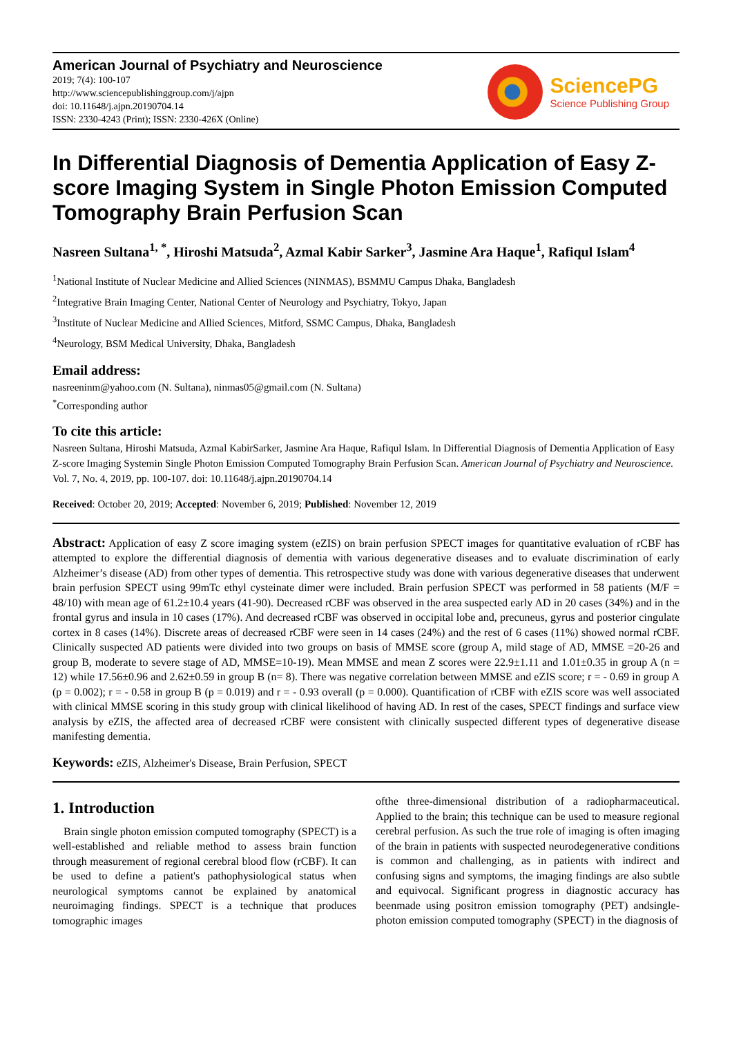American Journal of Psychiatry and Neuroscience
2019; 7(4): 100-107
http://www.sciencepublishinggroup.com/j/ajpn
doi: 10.11648/j.ajpn.20190704.14
ISSN: 2330-4243 (Print); ISSN: 2330-426X (Online)
SciencePG
Science Publishing Group
In Differential Diagnosis of Dementia Application of Easy Z-score Imaging System in Single Photon Emission Computed Tomography Brain Perfusion Scan
Nasreen Sultana<sup>1, *</sup>, Hiroshi Matsuda<sup>2</sup>, Azmal Kabir Sarker<sup>3</sup>, Jasmine Ara Haque<sup>1</sup>, Rafiqul Islam<sup>4</sup>
<sup>1</sup> National Institute of Nuclear Medicine and Allied Sciences (NINMAS), BSMMU Campus Dhaka, Bangladesh
<sup>2</sup> Integrative Brain Imaging Center, National Center of Neurology and Psychiatry, Tokyo, Japan
<sup>3</sup> Institute of Nuclear Medicine and Allied Sciences, Mitford, SSMC Campus, Dhaka, Bangladesh
<sup>4</sup> Neurology, BSM Medical University, Dhaka, Bangladesh
Email address:
nasreeninm@yahoo.com (N. Sultana), ninmas05@gmail.com (N. Sultana)
<sup>*</sup> Corresponding author
To cite this article:
Nasreen Sultana, Hiroshi Matsuda, Azmal KabirSarker, Jasmine Ara Haque, Rafiqul Islam. In Differential Diagnosis of Dementia Application of Easy Z-score Imaging Systemin Single Photon Emission Computed Tomography Brain Perfusion Scan. American Journal of Psychiatry and Neuroscience. Vol. 7, No. 4, 2019, pp. 100-107. doi: 10.11648/j.ajpn.20190704.14
Received: October 20, 2019; Accepted: November 6, 2019; Published: November 12, 2019
Abstract: Application of easy Z score imaging system (eZIS) on brain perfusion SPECT images for quantitative evaluation of rCBF has attempted to explore the differential diagnosis of dementia with various degenerative diseases and to evaluate discrimination of early Alzheimer’s disease (AD) from other types of dementia. This retrospective study was done with various degenerative diseases that underwent brain perfusion SPECT using 99mTc ethyl cysteinate dimer were included. Brain perfusion SPECT was performed in 58 patients (M/F = 48/10) with mean age of 61.2±10.4 years (41-90). Decreased rCBF was observed in the area suspected early AD in 20 cases (34%) and in the frontal gyrus and insula in 10 cases (17%). And decreased rCBF was observed in occipital lobe and, precuneus, gyrus and posterior cingulate cortex in 8 cases (14%). Discrete areas of decreased rCBF were seen in 14 cases (24%) and the rest of 6 cases (11%) showed normal rCBF. Clinically suspected AD patients were divided into two groups on basis of MMSE score (group A, mild stage of AD, MMSE =20-26 and group B, moderate to severe stage of AD, MMSE=10-19). Mean MMSE and mean Z scores were 22.9±1.11 and 1.01±0.35 in group A (n = 12) while 17.56±0.96 and 2.62±0.59 in group B (n= 8). There was negative correlation between MMSE and eZIS score; r = - 0.69 in group A (p = 0.002); r = - 0.58 in group B (p = 0.019) and r = - 0.93 overall (p = 0.000). Quantification of rCBF with eZIS score was well associated with clinical MMSE scoring in this study group with clinical likelihood of having AD. In rest of the cases, SPECT findings and surface view analysis by eZIS, the affected area of decreased rCBF were consistent with clinically suspected different types of degenerative disease manifesting dementia.
Keywords: eZIS, Alzheimer's Disease, Brain Perfusion, SPECT
1. Introduction
Brain single photon emission computed tomography (SPECT) is a well-established and reliable method to assess brain function through measurement of regional cerebral blood flow (rCBF). It can be used to define a patient's pathophysiological status when neurological symptoms cannot be explained by anatomical neuroimaging findings. SPECT is a technique that produces tomographic images
ofthe three-dimensional distribution of a radiopharmaceutical. Applied to the brain; this technique can be used to measure regional cerebral perfusion. As such the true role of imaging is often imaging of the brain in patients with suspected neurodegenerative conditions is common and challenging, as in patients with indirect and confusing signs and symptoms, the imaging findings are also subtle and equivocal. Significant progress in diagnostic accuracy has beenmade using positron emission tomography (PET) andsingle-photon emission computed tomography (SPECT) in the diagnosis of